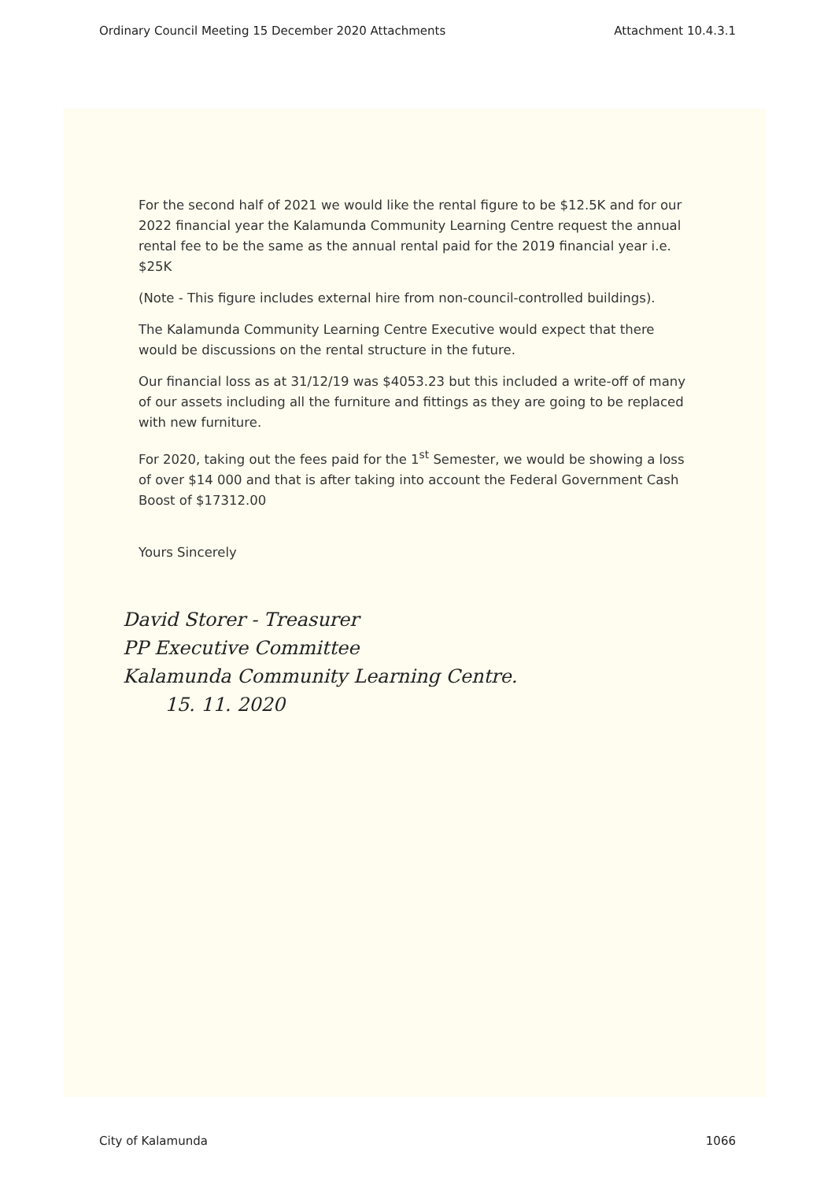Ordinary Council Meeting 15 December 2020 Attachments Attachment 10.4.3.1
For the second half of 2021 we would like the rental figure to be $12.5K and for our 2022 financial year the Kalamunda Community Learning Centre request the annual rental fee to be the same as the annual rental paid for the 2019 financial year i.e. $25K
(Note - This figure includes external hire from non-council-controlled buildings).
The Kalamunda Community Learning Centre Executive would expect that there would be discussions on the rental structure in the future.
Our financial loss as at 31/12/19 was $4053.23 but this included a write-off of many of our assets including all the furniture and fittings as they are going to be replaced with new furniture.
For 2020, taking out the fees paid for the 1<sup>st</sup> Semester, we would be showing a loss of over $14 000 and that is after taking into account the Federal Government Cash Boost of $17312.00
Yours Sincerely
David Storer - Treasurer
PP Executive Committee
Kalamunda Community Learning Centre.
15. 11. 2020
City of Kalamunda 1066